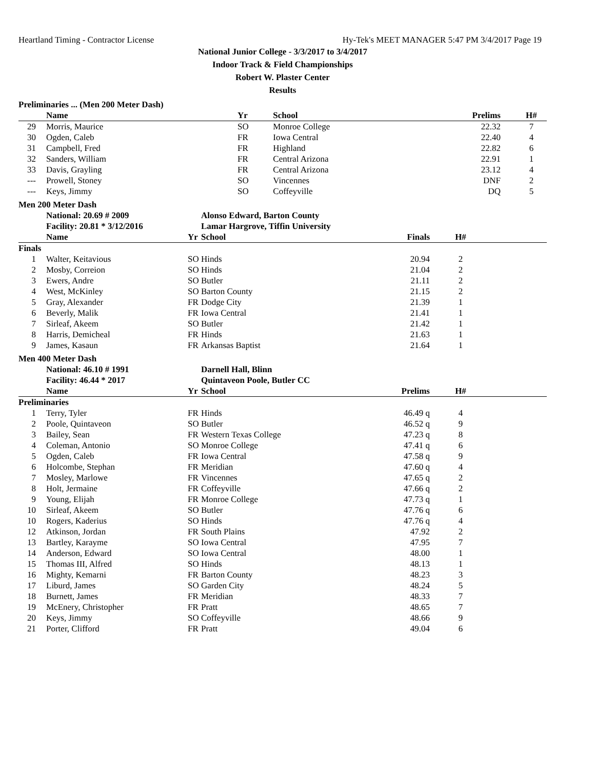Heartland Timing - Contractor License Hy-Tek's MEET MANAGER 5:47 PM 3/4/2017 Page 19
National Junior College - 3/3/2017 to 3/4/2017
Indoor Track & Field Championships
Robert W. Plaster Center
Results
Preliminaries ... (Men 200 Meter Dash)
| | Name | Yr | School | Prelims | H# | |
| --- | --- | --- | --- | --- | --- | --- |
| 29 | Morris, Maurice | SO | Monroe College | 22.32 | 7 | |
| 30 | Ogden, Caleb | FR | Iowa Central | 22.40 | 4 | |
| 31 | Campbell, Fred | FR | Highland | 22.82 | 6 | |
| 32 | Sanders, William | FR | Central Arizona | 22.91 | 1 | |
| 33 | Davis, Grayling | FR | Central Arizona | 23.12 | 4 | |
| --- | Prowell, Stoney | SO | Vincennes | DNF | 2 | |
| --- | Keys, Jimmy | SO | Coffeyville | DQ | 5 | |
Men 200 Meter Dash
| | National: 20.69 # 2009 | | Alonso Edward, Barton County | | | |
| | Facility: 20.81 * 3/12/2016 | | Lamar Hargrove, Tiffin University | | | |
| | Name | Yr | School | Finals | H# | |
| Finals | | | | | | |
| 1 | Walter, Keitavious | SO | Hinds | 20.94 | 2 | |
| 2 | Mosby, Correion | SO | Hinds | 21.04 | 2 | |
| 3 | Ewers, Andre | SO | Butler | 21.11 | 2 | |
| 4 | West, McKinley | SO | Barton County | 21.15 | 2 | |
| 5 | Gray, Alexander | FR | Dodge City | 21.39 | 1 | |
| 6 | Beverly, Malik | FR | Iowa Central | 21.41 | 1 | |
| 7 | Sirleaf, Akeem | SO | Butler | 21.42 | 1 | |
| 8 | Harris, Demicheal | FR | Hinds | 21.63 | 1 | |
| 9 | James, Kasaun | FR | Arkansas Baptist | 21.64 | 1 | |
Men 400 Meter Dash
| | National: 46.10 # 1991 | | Darnell Hall, Blinn | | | |
| | Facility: 46.44 * 2017 | | Quintaveon Poole, Butler CC | | | |
| | Name | Yr | School | Prelims | H# | |
| Preliminaries | | | | | | |
| 1 | Terry, Tyler | FR | Hinds | 46.49 q | 4 | |
| 2 | Poole, Quintaveon | SO | Butler | 46.52 q | 9 | |
| 3 | Bailey, Sean | FR | Western Texas College | 47.23 q | 8 | |
| 4 | Coleman, Antonio | SO | Monroe College | 47.41 q | 6 | |
| 5 | Ogden, Caleb | FR | Iowa Central | 47.58 q | 9 | |
| 6 | Holcombe, Stephan | FR | Meridian | 47.60 q | 4 | |
| 7 | Mosley, Marlowe | FR | Vincennes | 47.65 q | 2 | |
| 8 | Holt, Jermaine | FR | Coffeyville | 47.66 q | 2 | |
| 9 | Young, Elijah | FR | Monroe College | 47.73 q | 1 | |
| 10 | Sirleaf, Akeem | SO | Butler | 47.76 q | 6 | |
| 10 | Rogers, Kaderius | SO | Hinds | 47.76 q | 4 | |
| 12 | Atkinson, Jordan | FR | South Plains | 47.92 | 2 | |
| 13 | Bartley, Karayme | SO | Iowa Central | 47.95 | 7 | |
| 14 | Anderson, Edward | SO | Iowa Central | 48.00 | 1 | |
| 15 | Thomas III, Alfred | SO | Hinds | 48.13 | 1 | |
| 16 | Mighty, Kemarni | FR | Barton County | 48.23 | 3 | |
| 17 | Liburd, James | SO | Garden City | 48.24 | 5 | |
| 18 | Burnett, James | FR | Meridian | 48.33 | 7 | |
| 19 | McEnery, Christopher | FR | Pratt | 48.65 | 7 | |
| 20 | Keys, Jimmy | SO | Coffeyville | 48.66 | 9 | |
| 21 | Porter, Clifford | FR | Pratt | 49.04 | 6 | |